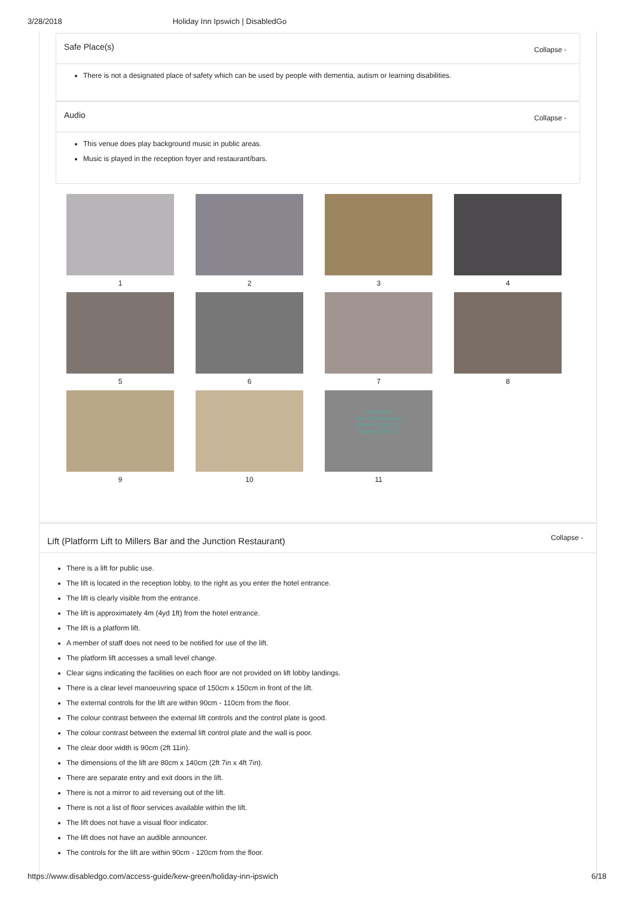3/28/2018 Holiday Inn Ipswich | DisabledGo
Safe Place(s) Collapse -
There is not a designated place of safety which can be used by people with dementia, autism or learning disabilities.
Audio Collapse -
This venue does play background music in public areas.
Music is played in the reception foyer and restaurant/bars.
1
2
3
4
5
6
7
8
9
10
Reception
Bar & Restaurant
Rooms 105-171
Rooms 206-271
11
Lift (Platform Lift to Millers Bar and the Junction Restaurant) Collapse -
There is a lift for public use.
The lift is located in the reception lobby, to the right as you enter the hotel entrance.
The lift is clearly visible from the entrance.
The lift is approximately 4m (4yd 1ft) from the hotel entrance.
The lift is a platform lift.
A member of staff does not need to be notified for use of the lift.
The platform lift accesses a small level change.
Clear signs indicating the facilities on each floor are not provided on lift lobby landings.
There is a clear level manoeuvring space of 150cm x 150cm in front of the lift.
The external controls for the lift are within 90cm - 110cm from the floor.
The colour contrast between the external lift controls and the control plate is good.
The colour contrast between the external lift control plate and the wall is poor.
The clear door width is 90cm (2ft 11in).
The dimensions of the lift are 80cm x 140cm (2ft 7in x 4ft 7in).
There are separate entry and exit doors in the lift.
There is not a mirror to aid reversing out of the lift.
There is not a list of floor services available within the lift.
The lift does not have a visual floor indicator.
The lift does not have an audible announcer.
The controls for the lift are within 90cm - 120cm from the floor.
https://www.disabledgo.com/access-guide/kew-green/holiday-inn-ipswich 6/18